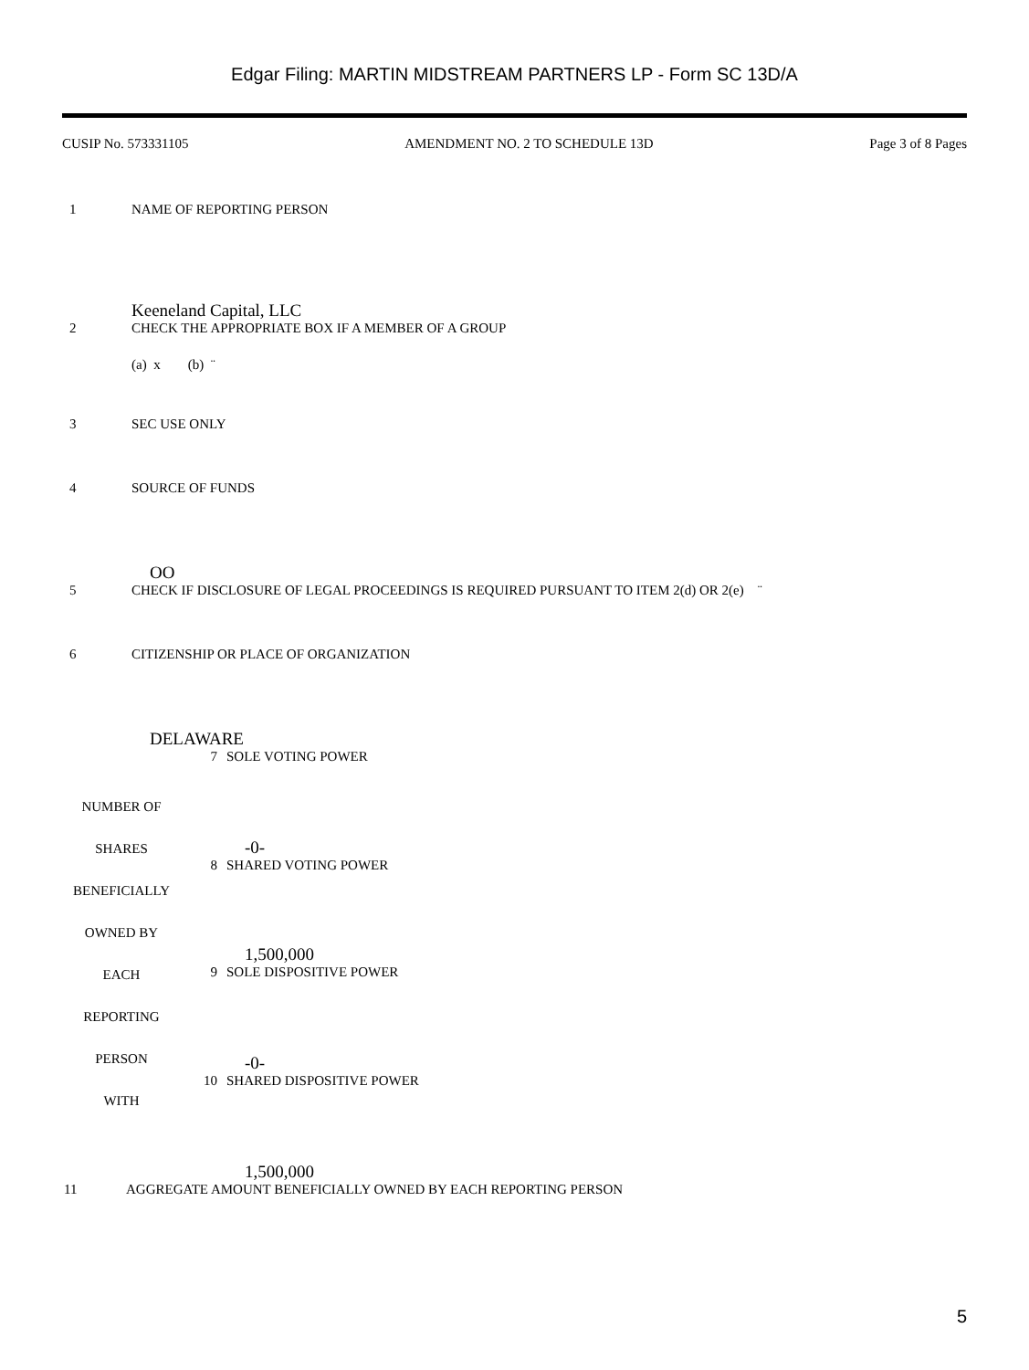Edgar Filing: MARTIN MIDSTREAM PARTNERS LP - Form SC 13D/A
CUSIP No. 573331105 AMENDMENT NO. 2 TO SCHEDULE 13D Page 3 of 8 Pages
| 1 | NAME OF REPORTING PERSON |
| | Keeneland Capital, LLC |
| 2 | CHECK THE APPROPRIATE BOX IF A MEMBER OF A GROUP |
| | (a) x (b) ¨ |
| 3 | SEC USE ONLY |
| 4 | SOURCE OF FUNDS |
| | OO |
| 5 | CHECK IF DISCLOSURE OF LEGAL PROCEEDINGS IS REQUIRED PURSUANT TO ITEM 2(d) OR 2(e) ¨ |
| 6 | CITIZENSHIP OR PLACE OF ORGANIZATION |
| | DELAWARE |
| NUMBER OF SHARES BENEFICIALLY OWNED BY EACH REPORTING PERSON WITH | 7 | SOLE VOTING POWER -0- |
| | 8 | SHARED VOTING POWER 1,500,000 |
| | 9 | SOLE DISPOSITIVE POWER -0- |
| | 10 | SHARED DISPOSITIVE POWER 1,500,000 |
| 11 | AGGREGATE AMOUNT BENEFICIALLY OWNED BY EACH REPORTING PERSON |
5